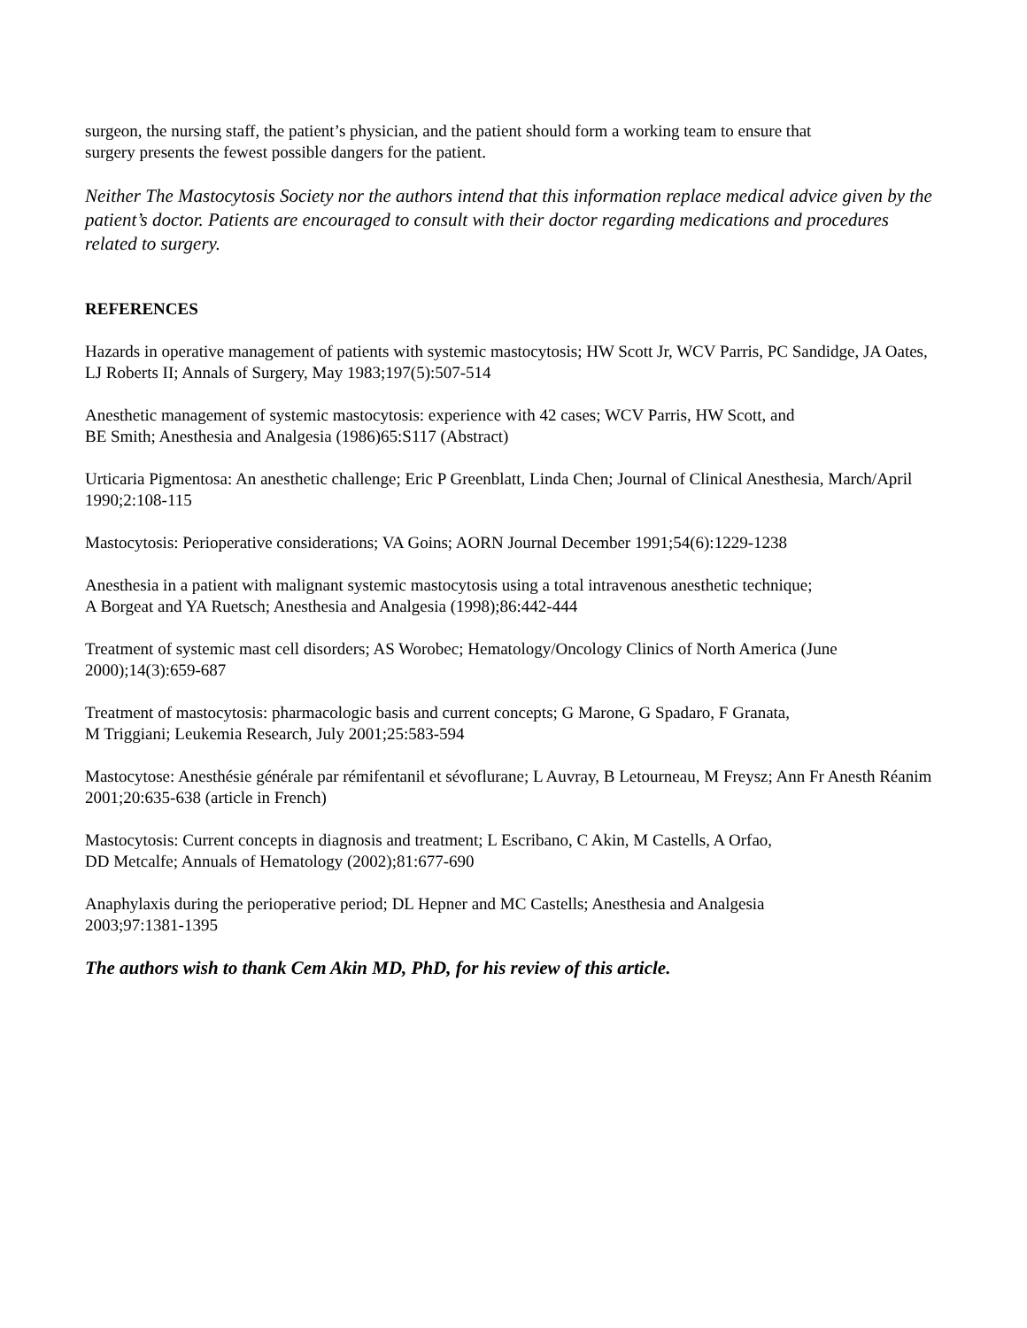surgeon, the nursing staff, the patient’s physician, and the patient should form a working team to ensure that
surgery presents the fewest possible dangers for the patient.
Neither The Mastocytosis Society nor the authors intend that this information replace medical advice given by the patient’s doctor. Patients are encouraged to consult with their doctor regarding medications and procedures related to surgery.
REFERENCES
Hazards in operative management of patients with systemic mastocytosis; HW Scott Jr, WCV Parris, PC Sandidge, JA Oates, LJ Roberts II; Annals of Surgery, May 1983;197(5):507-514
Anesthetic management of systemic mastocytosis: experience with 42 cases; WCV Parris, HW Scott, and
BE Smith; Anesthesia and Analgesia (1986)65:S117 (Abstract)
Urticaria Pigmentosa: An anesthetic challenge; Eric P Greenblatt, Linda Chen; Journal of Clinical Anesthesia, March/April 1990;2:108-115
Mastocytosis: Perioperative considerations; VA Goins; AORN Journal December 1991;54(6):1229-1238
Anesthesia in a patient with malignant systemic mastocytosis using a total intravenous anesthetic technique;
A Borgeat and YA Ruetsch; Anesthesia and Analgesia (1998);86:442-444
Treatment of systemic mast cell disorders; AS Worobec; Hematology/Oncology Clinics of North America (June 2000);14(3):659-687
Treatment of mastocytosis: pharmacologic basis and current concepts; G Marone, G Spadaro, F Granata,
M Triggiani; Leukemia Research, July 2001;25:583-594
Mastocytose: Anesthésie générale par rémifentanil et sévoflurane; L Auvray, B Letourneau, M Freysz; Ann Fr Anesth Réanim 2001;20:635-638 (article in French)
Mastocytosis: Current concepts in diagnosis and treatment; L Escribano, C Akin, M Castells, A Orfao,
DD Metcalfe; Annuals of Hematology (2002);81:677-690
Anaphylaxis during the perioperative period; DL Hepner and MC Castells; Anesthesia and Analgesia
2003;97:1381-1395
The authors wish to thank Cem Akin MD, PhD, for his review of this article.